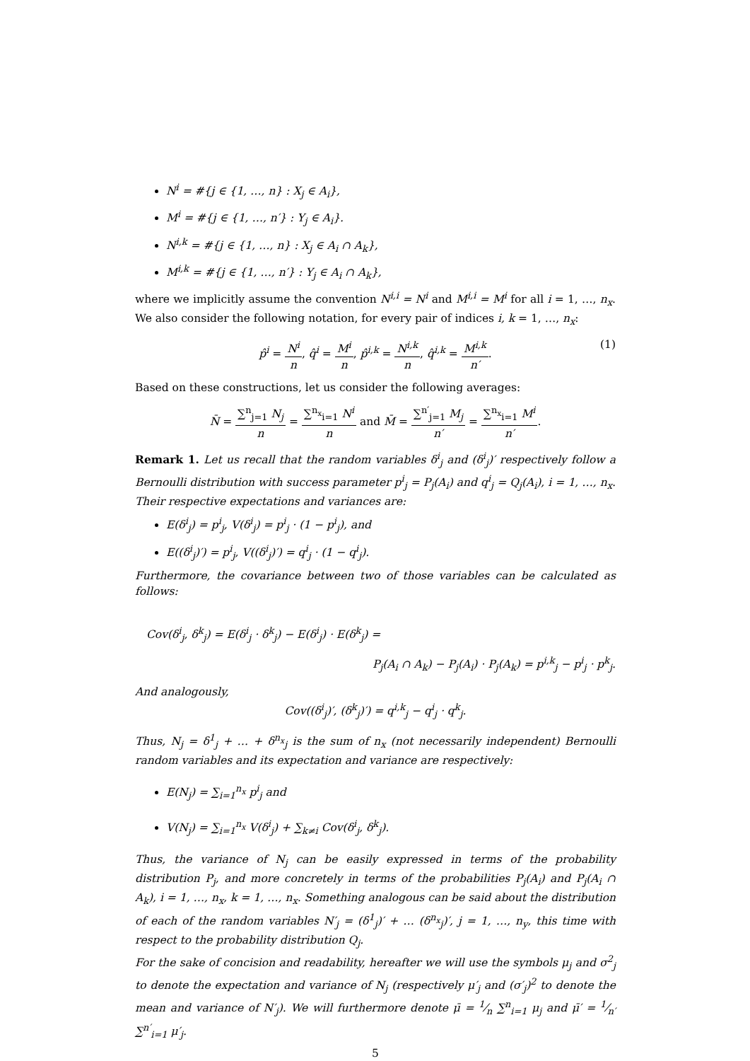N<sup>i</sup> = #{j ∈ {1, …, n} : X<sub>j</sub> ∈ A<sub>i</sub>},
M<sup>i</sup> = #{j ∈ {1, …, n′} : Y<sub>j</sub> ∈ A<sub>i</sub>}.
N<sup>i,k</sup> = #{j ∈ {1, …, n} : X<sub>j</sub> ∈ A<sub>i</sub> ∩ A<sub>k</sub>},
M<sup>i,k</sup> = #{j ∈ {1, …, n′} : Y<sub>j</sub> ∈ A<sub>i</sub> ∩ A<sub>k</sub>},
where we implicitly assume the convention N<sup>i,i</sup> = N<sup>i</sup> and M<sup>i,i</sup> = M<sup>i</sup> for all i = 1, …, n<sub>x</sub>. We also consider the following notation, for every pair of indices i, k = 1, …, n<sub>x</sub>:
p̂<sup>i</sup> = N<sup>i</sup> n, q̂<sup>i</sup> = M<sup>i</sup> n, p̂<sup>i,k</sup> = N<sup>i,k</sup> n, q̂<sup>i,k</sup> = M<sup>i,k</sup> n′. (1)
Based on these constructions, let us consider the following averages:
N̄ = ∑<sup>n</sup><sub>j=1</sub> N<sub>j</sub> n = ∑<sup>n<sub>x</sub></sup><sub>i=1</sub> N<sup>i</sup> n and M̄ = ∑<sup>n′</sup><sub>j=1</sub> M<sub>j</sub> n′ = ∑<sup>n<sub>x</sub></sup><sub>i=1</sub> M<sup>i</sup> n′.
Remark 1. Let us recall that the random variables δ<sup>i</sup><sub>j</sub> and (δ<sup>i</sup><sub>j</sub>)′ respectively follow a Bernoulli distribution with success parameter p<sup>i</sup><sub>j</sub> = P<sub>j</sub>(A<sub>i</sub>) and q<sup>i</sup><sub>j</sub> = Q<sub>j</sub>(A<sub>i</sub>), i = 1, …, n<sub>x</sub>. Their respective expectations and variances are:
E(δ<sup>i</sup><sub>j</sub>) = p<sup>i</sup><sub>j</sub>, V(δ<sup>i</sup><sub>j</sub>) = p<sup>i</sup><sub>j</sub> · (1 − p<sup>i</sup><sub>j</sub>), and
E((δ<sup>i</sup><sub>j</sub>)′) = p<sup>i</sup><sub>j</sub>, V((δ<sup>i</sup><sub>j</sub>)′) = q<sup>i</sup><sub>j</sub> · (1 − q<sup>i</sup><sub>j</sub>).
Furthermore, the covariance between two of those variables can be calculated as follows:
Cov(δ<sup>i</sup><sub>j</sub>, δ<sup>k</sup><sub>j</sub>) = E(δ<sup>i</sup><sub>j</sub> · δ<sup>k</sup><sub>j</sub>) − E(δ<sup>i</sup><sub>j</sub>) · E(δ<sup>k</sup><sub>j</sub>) =
P<sub>j</sub>(A<sub>i</sub> ∩ A<sub>k</sub>) − P<sub>j</sub>(A<sub>i</sub>) · P<sub>j</sub>(A<sub>k</sub>) = p<sup>i,k</sup><sub>j</sub> − p<sup>i</sup><sub>j</sub> · p<sup>k</sup><sub>j</sub>.
And analogously,
Cov((δ<sup>i</sup><sub>j</sub>)′, (δ<sup>k</sup><sub>j</sub>)′) = q<sup>i,k</sup><sub>j</sub> − q<sup>i</sup><sub>j</sub> · q<sup>k</sup><sub>j</sub>.
Thus, N<sub>j</sub> = δ<sup>1</sup><sub>j</sub> + … + δ<sup>n<sub>x</sub></sup><sub>j</sub> is the sum of n<sub>x</sub> (not necessarily independent) Bernoulli random variables and its expectation and variance are respectively:
E(N<sub>j</sub>) = ∑<sub>i=1</sub><sup>n<sub>x</sub></sup> p<sup>i</sup><sub>j</sub> and
V(N<sub>j</sub>) = ∑<sub>i=1</sub><sup>n<sub>x</sub></sup> V(δ<sup>i</sup><sub>j</sub>) + ∑<sub>k≠i</sub> Cov(δ<sup>i</sup><sub>j</sub>, δ<sup>k</sup><sub>j</sub>).
Thus, the variance of N<sub>j</sub> can be easily expressed in terms of the probability distribution P<sub>j</sub>, and more concretely in terms of the probabilities P<sub>j</sub>(A<sub>i</sub>) and P<sub>j</sub>(A<sub>i</sub> ∩ A<sub>k</sub>), i = 1, …, n<sub>x</sub>, k = 1, …, n<sub>x</sub>. Something analogous can be said about the distribution of each of the random variables N′<sub>j</sub> = (δ<sup>1</sup><sub>j</sub>)′ + … (δ<sup>n<sub>x</sub></sup><sub>j</sub>)′, j = 1, …, n<sub>y</sub>, this time with respect to the probability distribution Q<sub>j</sub>.
For the sake of concision and readability, hereafter we will use the symbols μ<sub>j</sub> and σ<sup>2</sup><sub>j</sub> to denote the expectation and variance of N<sub>j</sub> (respectively μ′<sub>j</sub> and (σ′<sub>j</sub>)<sup>2</sup> to denote the mean and variance of N′<sub>j</sub>). We will furthermore denote μ̄ = 1⁄n ∑<sup>n</sup><sub>i=1</sub> μ<sub>j</sub> and μ̄′ = 1⁄n′ ∑<sup>n′</sup><sub>i=1</sub> μ′<sub>j</sub>.
5